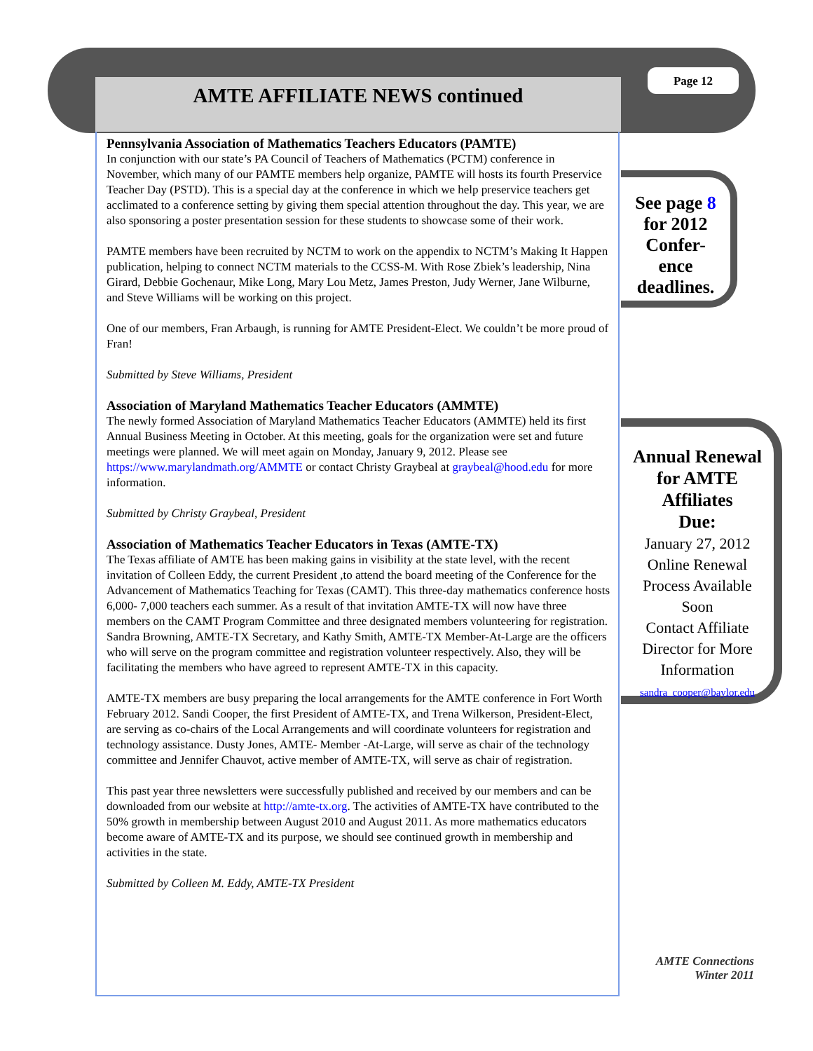AMTE AFFILIATE NEWS continued
Page 12
Pennsylvania Association of Mathematics Teachers Educators (PAMTE)
In conjunction with our state’s PA Council of Teachers of Mathematics (PCTM) conference in November, which many of our PAMTE members help organize, PAMTE will hosts its fourth Preservice Teacher Day (PSTD). This is a special day at the conference in which we help preservice teachers get acclimated to a conference setting by giving them special attention throughout the day. This year, we are also sponsoring a poster presentation session for these students to showcase some of their work.
PAMTE members have been recruited by NCTM to work on the appendix to NCTM’s Making It Happen publication, helping to connect NCTM materials to the CCSS-M. With Rose Zbiek’s leadership, Nina Girard, Debbie Gochenaur, Mike Long, Mary Lou Metz, James Preston, Judy Werner, Jane Wilburne, and Steve Williams will be working on this project.
One of our members, Fran Arbaugh, is running for AMTE President-Elect. We couldn’t be more proud of Fran!
Submitted by Steve Williams, President
Association of Maryland Mathematics Teacher Educators (AMMTE)
The newly formed Association of Maryland Mathematics Teacher Educators (AMMTE) held its first Annual Business Meeting in October. At this meeting, goals for the organization were set and future meetings were planned. We will meet again on Monday, January 9, 2012. Please see https://www.marylandmath.org/AMMTE or contact Christy Graybeal at graybeal@hood.edu for more information.
Submitted by Christy Graybeal, President
Association of Mathematics Teacher Educators in Texas (AMTE-TX)
The Texas affiliate of AMTE has been making gains in visibility at the state level, with the recent invitation of Colleen Eddy, the current President ,to attend the board meeting of the Conference for the Advancement of Mathematics Teaching for Texas (CAMT). This three-day mathematics conference hosts 6,000- 7,000 teachers each summer. As a result of that invitation AMTE-TX will now have three members on the CAMT Program Committee and three designated members volunteering for registration. Sandra Browning, AMTE-TX Secretary, and Kathy Smith, AMTE-TX Member-At-Large are the officers who will serve on the program committee and registration volunteer respectively. Also, they will be facilitating the members who have agreed to represent AMTE-TX in this capacity.
AMTE-TX members are busy preparing the local arrangements for the AMTE conference in Fort Worth February 2012. Sandi Cooper, the first President of AMTE-TX, and Trena Wilkerson, President-Elect, are serving as co-chairs of the Local Arrangements and will coordinate volunteers for registration and technology assistance. Dusty Jones, AMTE- Member -At-Large, will serve as chair of the technology committee and Jennifer Chauvot, active member of AMTE-TX, will serve as chair of registration.
This past year three newsletters were successfully published and received by our members and can be downloaded from our website at http://amte-tx.org. The activities of AMTE-TX have contributed to the 50% growth in membership between August 2010 and August 2011. As more mathematics educators become aware of AMTE-TX and its purpose, we should see continued growth in membership and activities in the state.
Submitted by Colleen M. Eddy, AMTE-TX President
See page 8
for 2012
Confer-
ence
deadlines.
Annual Renewal
for AMTE
Affiliates
Due:
January 27, 2012
Online Renewal
Process Available
Soon
Contact Affiliate
Director for More
Information
sandra_cooper@baylor.edu
AMTE Connections
Winter 2011